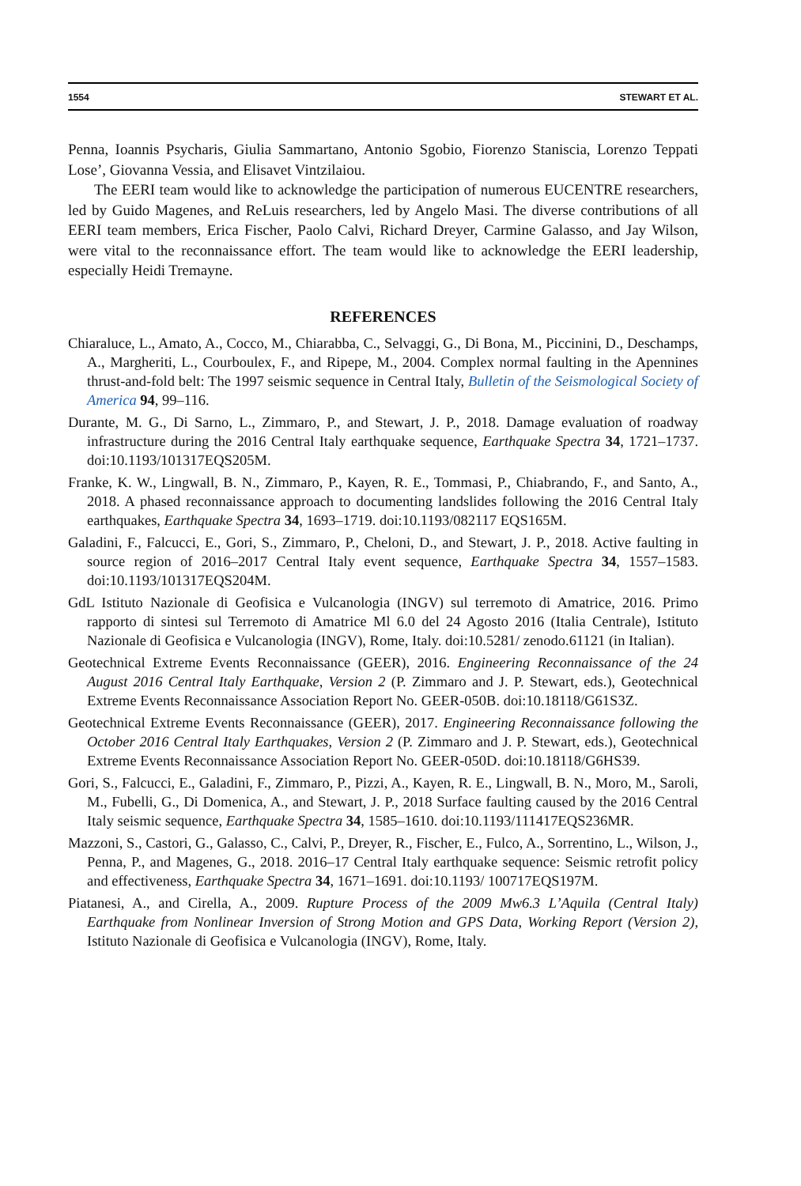1554 STEWART ET AL.
Penna, Ioannis Psycharis, Giulia Sammartano, Antonio Sgobio, Fiorenzo Staniscia, Lorenzo Teppati Lose’, Giovanna Vessia, and Elisavet Vintzilaiou.
The EERI team would like to acknowledge the participation of numerous EUCENTRE researchers, led by Guido Magenes, and ReLuis researchers, led by Angelo Masi. The diverse contributions of all EERI team members, Erica Fischer, Paolo Calvi, Richard Dreyer, Carmine Galasso, and Jay Wilson, were vital to the reconnaissance effort. The team would like to acknowledge the EERI leadership, especially Heidi Tremayne.
REFERENCES
Chiaraluce, L., Amato, A., Cocco, M., Chiarabba, C., Selvaggi, G., Di Bona, M., Piccinini, D., Deschamps, A., Margheriti, L., Courboulex, F., and Ripepe, M., 2004. Complex normal faulting in the Apennines thrust-and-fold belt: The 1997 seismic sequence in Central Italy, Bulletin of the Seismological Society of America 94, 99–116.
Durante, M. G., Di Sarno, L., Zimmaro, P., and Stewart, J. P., 2018. Damage evaluation of roadway infrastructure during the 2016 Central Italy earthquake sequence, Earthquake Spectra 34, 1721–1737. doi:10.1193/101317EQS205M.
Franke, K. W., Lingwall, B. N., Zimmaro, P., Kayen, R. E., Tommasi, P., Chiabrando, F., and Santo, A., 2018. A phased reconnaissance approach to documenting landslides following the 2016 Central Italy earthquakes, Earthquake Spectra 34, 1693–1719. doi:10.1193/082117 EQS165M.
Galadini, F., Falcucci, E., Gori, S., Zimmaro, P., Cheloni, D., and Stewart, J. P., 2018. Active faulting in source region of 2016–2017 Central Italy event sequence, Earthquake Spectra 34, 1557–1583. doi:10.1193/101317EQS204M.
GdL Istituto Nazionale di Geofisica e Vulcanologia (INGV) sul terremoto di Amatrice, 2016. Primo rapporto di sintesi sul Terremoto di Amatrice Ml 6.0 del 24 Agosto 2016 (Italia Centrale), Istituto Nazionale di Geofisica e Vulcanologia (INGV), Rome, Italy. doi:10.5281/ zenodo.61121 (in Italian).
Geotechnical Extreme Events Reconnaissance (GEER), 2016. Engineering Reconnaissance of the 24 August 2016 Central Italy Earthquake, Version 2 (P. Zimmaro and J. P. Stewart, eds.), Geotechnical Extreme Events Reconnaissance Association Report No. GEER-050B. doi:10.18118/G61S3Z.
Geotechnical Extreme Events Reconnaissance (GEER), 2017. Engineering Reconnaissance following the October 2016 Central Italy Earthquakes, Version 2 (P. Zimmaro and J. P. Stewart, eds.), Geotechnical Extreme Events Reconnaissance Association Report No. GEER-050D. doi:10.18118/G6HS39.
Gori, S., Falcucci, E., Galadini, F., Zimmaro, P., Pizzi, A., Kayen, R. E., Lingwall, B. N., Moro, M., Saroli, M., Fubelli, G., Di Domenica, A., and Stewart, J. P., 2018 Surface faulting caused by the 2016 Central Italy seismic sequence, Earthquake Spectra 34, 1585–1610. doi:10.1193/111417EQS236MR.
Mazzoni, S., Castori, G., Galasso, C., Calvi, P., Dreyer, R., Fischer, E., Fulco, A., Sorrentino, L., Wilson, J., Penna, P., and Magenes, G., 2018. 2016–17 Central Italy earthquake sequence: Seismic retrofit policy and effectiveness, Earthquake Spectra 34, 1671–1691. doi:10.1193/ 100717EQS197M.
Piatanesi, A., and Cirella, A., 2009. Rupture Process of the 2009 Mw6.3 L’Aquila (Central Italy) Earthquake from Nonlinear Inversion of Strong Motion and GPS Data, Working Report (Version 2), Istituto Nazionale di Geofisica e Vulcanologia (INGV), Rome, Italy.